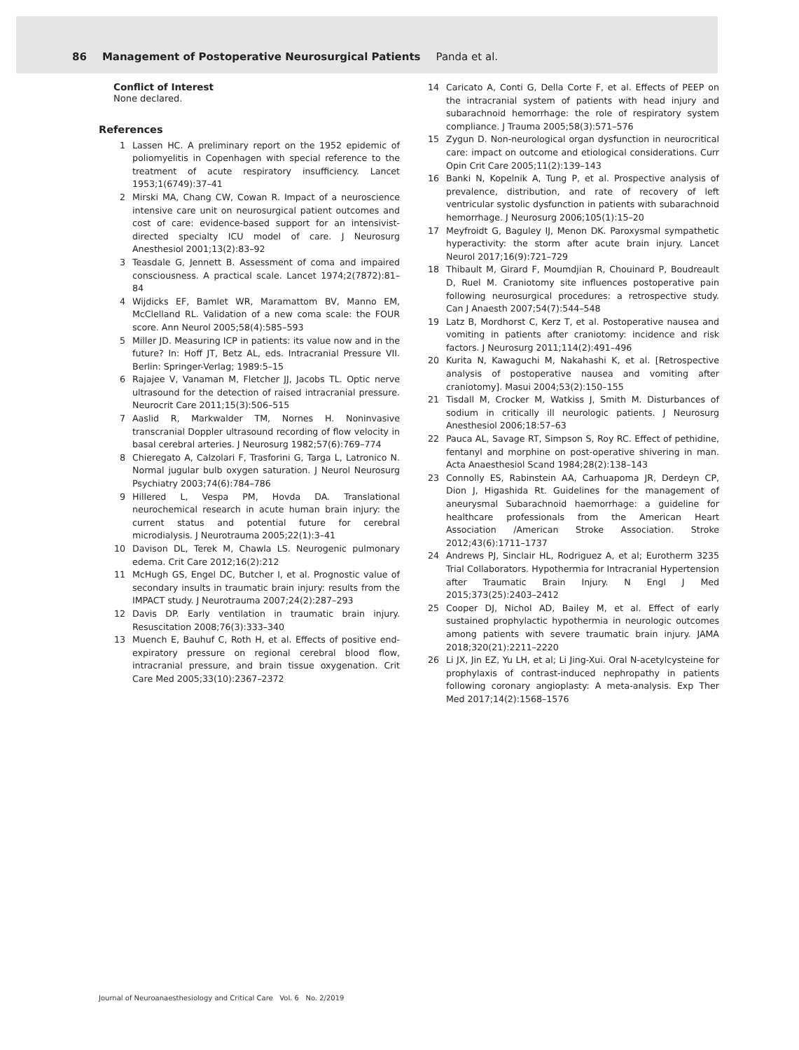86 Management of Postoperative Neurosurgical Patients Panda et al.
Conflict of Interest
None declared.
References
1 Lassen HC. A preliminary report on the 1952 epidemic of poliomyelitis in Copenhagen with special reference to the treatment of acute respiratory insufficiency. Lancet 1953;1(6749):37–41
2 Mirski MA, Chang CW, Cowan R. Impact of a neuroscience intensive care unit on neurosurgical patient outcomes and cost of care: evidence-based support for an intensivist-directed specialty ICU model of care. J Neurosurg Anesthesiol 2001;13(2):83–92
3 Teasdale G, Jennett B. Assessment of coma and impaired consciousness. A practical scale. Lancet 1974;2(7872):81–84
4 Wijdicks EF, Bamlet WR, Maramattom BV, Manno EM, McClelland RL. Validation of a new coma scale: the FOUR score. Ann Neurol 2005;58(4):585–593
5 Miller JD. Measuring ICP in patients: its value now and in the future? In: Hoff JT, Betz AL, eds. Intracranial Pressure VII. Berlin: Springer-Verlag; 1989:5–15
6 Rajajee V, Vanaman M, Fletcher JJ, Jacobs TL. Optic nerve ultrasound for the detection of raised intracranial pressure. Neurocrit Care 2011;15(3):506–515
7 Aaslid R, Markwalder TM, Nornes H. Noninvasive transcranial Doppler ultrasound recording of flow velocity in basal cerebral arteries. J Neurosurg 1982;57(6):769–774
8 Chieregato A, Calzolari F, Trasforini G, Targa L, Latronico N. Normal jugular bulb oxygen saturation. J Neurol Neurosurg Psychiatry 2003;74(6):784–786
9 Hillered L, Vespa PM, Hovda DA. Translational neurochemical research in acute human brain injury: the current status and potential future for cerebral microdialysis. J Neurotrauma 2005;22(1):3–41
10 Davison DL, Terek M, Chawla LS. Neurogenic pulmonary edema. Crit Care 2012;16(2):212
11 McHugh GS, Engel DC, Butcher I, et al. Prognostic value of secondary insults in traumatic brain injury: results from the IMPACT study. J Neurotrauma 2007;24(2):287–293
12 Davis DP. Early ventilation in traumatic brain injury. Resuscitation 2008;76(3):333–340
13 Muench E, Bauhuf C, Roth H, et al. Effects of positive end-expiratory pressure on regional cerebral blood flow, intracranial pressure, and brain tissue oxygenation. Crit Care Med 2005;33(10):2367–2372
14 Caricato A, Conti G, Della Corte F, et al. Effects of PEEP on the intracranial system of patients with head injury and subarachnoid hemorrhage: the role of respiratory system compliance. J Trauma 2005;58(3):571–576
15 Zygun D. Non-neurological organ dysfunction in neurocritical care: impact on outcome and etiological considerations. Curr Opin Crit Care 2005;11(2):139–143
16 Banki N, Kopelnik A, Tung P, et al. Prospective analysis of prevalence, distribution, and rate of recovery of left ventricular systolic dysfunction in patients with subarachnoid hemorrhage. J Neurosurg 2006;105(1):15–20
17 Meyfroidt G, Baguley IJ, Menon DK. Paroxysmal sympathetic hyperactivity: the storm after acute brain injury. Lancet Neurol 2017;16(9):721–729
18 Thibault M, Girard F, Moumdjian R, Chouinard P, Boudreault D, Ruel M. Craniotomy site influences postoperative pain following neurosurgical procedures: a retrospective study. Can J Anaesth 2007;54(7):544–548
19 Latz B, Mordhorst C, Kerz T, et al. Postoperative nausea and vomiting in patients after craniotomy: incidence and risk factors. J Neurosurg 2011;114(2):491–496
20 Kurita N, Kawaguchi M, Nakahashi K, et al. [Retrospective analysis of postoperative nausea and vomiting after craniotomy]. Masui 2004;53(2):150–155
21 Tisdall M, Crocker M, Watkiss J, Smith M. Disturbances of sodium in critically ill neurologic patients. J Neurosurg Anesthesiol 2006;18:57–63
22 Pauca AL, Savage RT, Simpson S, Roy RC. Effect of pethidine, fentanyl and morphine on post-operative shivering in man. Acta Anaesthesiol Scand 1984;28(2):138–143
23 Connolly ES, Rabinstein AA, Carhuapoma JR, Derdeyn CP, Dion J, Higashida Rt. Guidelines for the management of aneurysmal Subarachnoid haemorrhage: a guideline for healthcare professionals from the American Heart Association /American Stroke Association. Stroke 2012;43(6):1711–1737
24 Andrews PJ, Sinclair HL, Rodriguez A, et al; Eurotherm 3235 Trial Collaborators. Hypothermia for Intracranial Hypertension after Traumatic Brain Injury. N Engl J Med 2015;373(25):2403–2412
25 Cooper DJ, Nichol AD, Bailey M, et al. Effect of early sustained prophylactic hypothermia in neurologic outcomes among patients with severe traumatic brain injury. JAMA 2018;320(21):2211–2220
26 Li JX, Jin EZ, Yu LH, et al; Li Jing-Xui. Oral N-acetylcysteine for prophylaxis of contrast-induced nephropathy in patients following coronary angioplasty: A meta-analysis. Exp Ther Med 2017;14(2):1568–1576
Journal of Neuroanaesthesiology and Critical Care Vol. 6 No. 2/2019